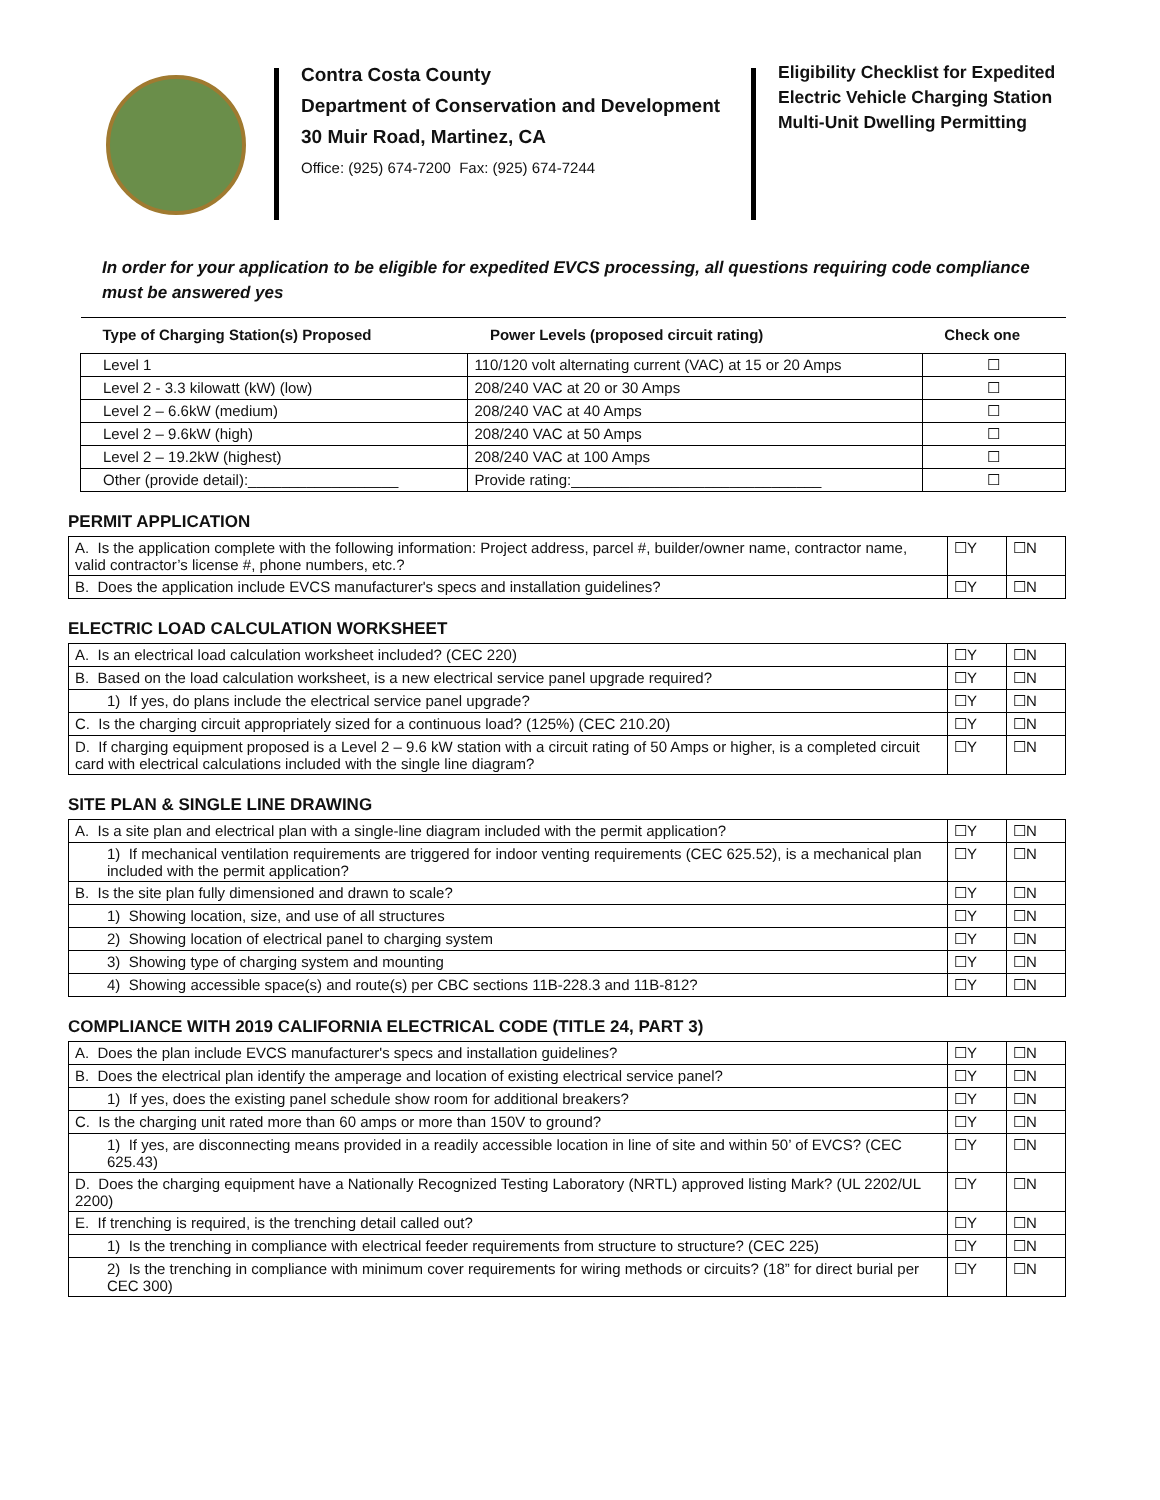Contra Costa County
Department of Conservation and Development
30 Muir Road, Martinez, CA
Office: (925) 674-7200 Fax: (925) 674-7244
Eligibility Checklist for Expedited
Electric Vehicle Charging Station
Multi-Unit Dwelling Permitting
In order for your application to be eligible for expedited EVCS processing, all questions requiring code compliance must be answered yes
| Type of Charging Station(s) Proposed | Power Levels (proposed circuit rating) | Check one |
| --- | --- | --- |
| Level 1 | 110/120 volt alternating current (VAC) at 15 or 20 Amps | ☐ |
| Level 2 - 3.3 kilowatt (kW) (low) | 208/240 VAC at 20 or 30 Amps | ☐ |
| Level 2 – 6.6kW (medium) | 208/240 VAC at 40 Amps | ☐ |
| Level 2 – 9.6kW (high) | 208/240 VAC at 50 Amps | ☐ |
| Level 2 – 19.2kW (highest) | 208/240 VAC at 100 Amps | ☐ |
| Other (provide detail):__________________ | Provide rating:______________________________ | ☐ |
PERMIT APPLICATION
| A. Is the application complete with the following information: Project address, parcel #, builder/owner name, contractor name, valid contractor’s license #, phone numbers, etc.? | ☐Y | ☐N |
| B. Does the application include EVCS manufacturer's specs and installation guidelines? | ☐Y | ☐N |
ELECTRIC LOAD CALCULATION WORKSHEET
| A. Is an electrical load calculation worksheet included? (CEC 220) | ☐Y | ☐N |
| B. Based on the load calculation worksheet, is a new electrical service panel upgrade required? | ☐Y | ☐N |
| 1) If yes, do plans include the electrical service panel upgrade? | ☐Y | ☐N |
| C. Is the charging circuit appropriately sized for a continuous load? (125%) (CEC 210.20) | ☐Y | ☐N |
| D. If charging equipment proposed is a Level 2 – 9.6 kW station with a circuit rating of 50 Amps or higher, is a completed circuit card with electrical calculations included with the single line diagram? | ☐Y | ☐N |
SITE PLAN & SINGLE LINE DRAWING
| A. Is a site plan and electrical plan with a single-line diagram included with the permit application? | ☐Y | ☐N |
| 1) If mechanical ventilation requirements are triggered for indoor venting requirements (CEC 625.52), is a mechanical plan included with the permit application? | ☐Y | ☐N |
| B. Is the site plan fully dimensioned and drawn to scale? | ☐Y | ☐N |
| 1) Showing location, size, and use of all structures | ☐Y | ☐N |
| 2) Showing location of electrical panel to charging system | ☐Y | ☐N |
| 3) Showing type of charging system and mounting | ☐Y | ☐N |
| 4) Showing accessible space(s) and route(s) per CBC sections 11B-228.3 and 11B-812? | ☐Y | ☐N |
COMPLIANCE WITH 2019 CALIFORNIA ELECTRICAL CODE (TITLE 24, PART 3)
| A. Does the plan include EVCS manufacturer's specs and installation guidelines? | ☐Y | ☐N |
| B. Does the electrical plan identify the amperage and location of existing electrical service panel? | ☐Y | ☐N |
| 1) If yes, does the existing panel schedule show room for additional breakers? | ☐Y | ☐N |
| C. Is the charging unit rated more than 60 amps or more than 150V to ground? | ☐Y | ☐N |
| 1) If yes, are disconnecting means provided in a readily accessible location in line of site and within 50’ of EVCS? (CEC 625.43) | ☐Y | ☐N |
| D. Does the charging equipment have a Nationally Recognized Testing Laboratory (NRTL) approved listing Mark? (UL 2202/UL 2200) | ☐Y | ☐N |
| E. If trenching is required, is the trenching detail called out? | ☐Y | ☐N |
| 1) Is the trenching in compliance with electrical feeder requirements from structure to structure? (CEC 225) | ☐Y | ☐N |
| 2) Is the trenching in compliance with minimum cover requirements for wiring methods or circuits? (18” for direct burial per CEC 300) | ☐Y | ☐N |